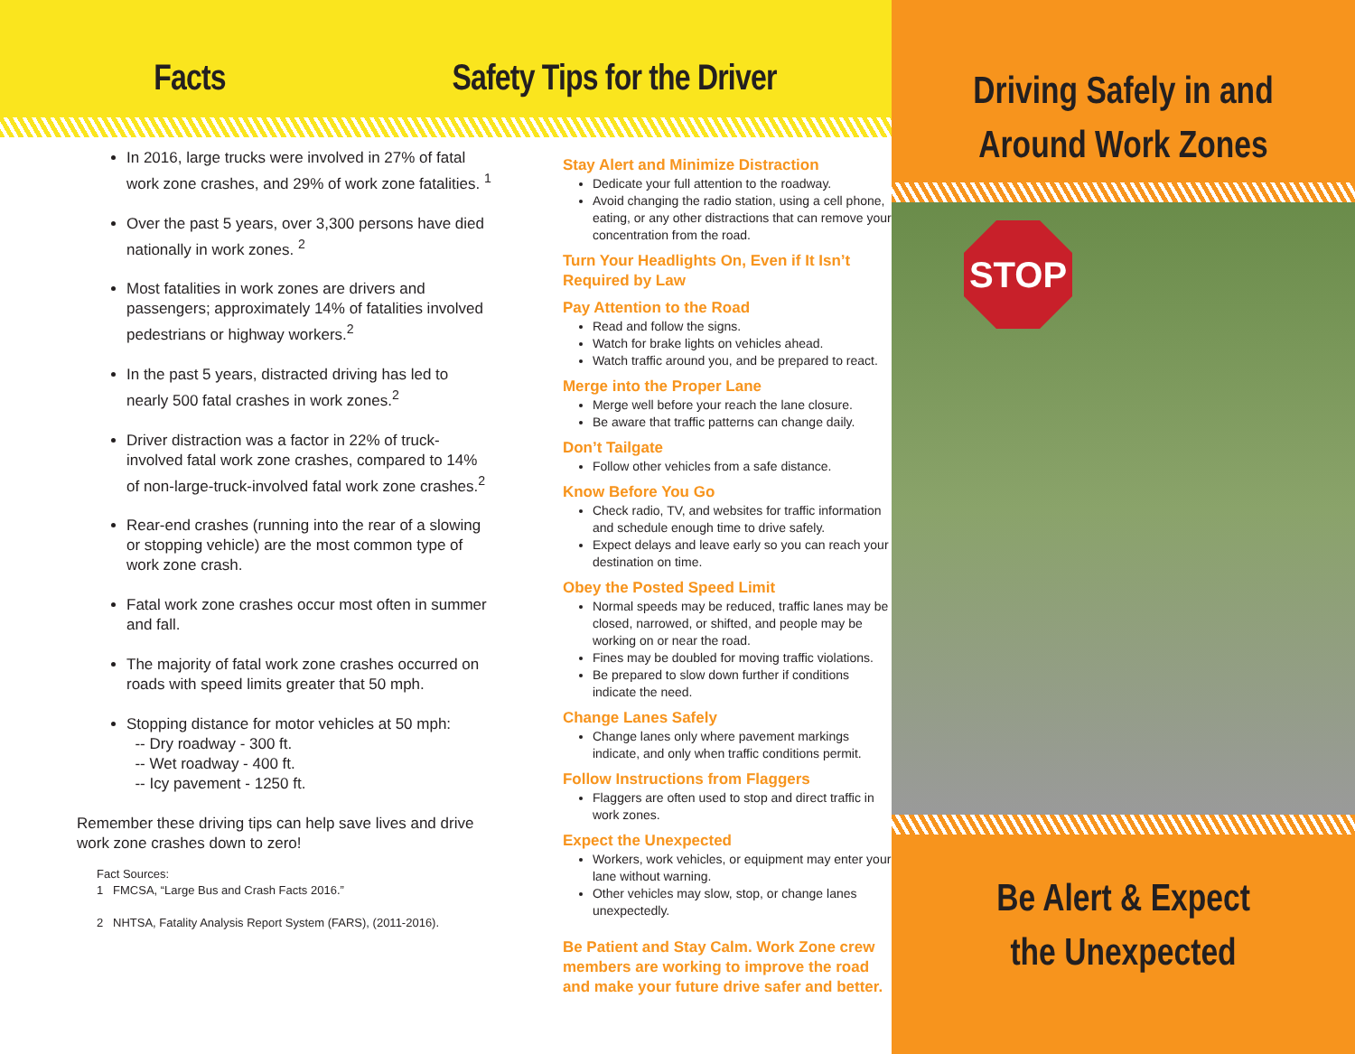Facts
Safety Tips for the Driver
In 2016, large trucks were involved in 27% of fatal work zone crashes, and 29% of work zone fatalities. <sup>1</sup>
Over the past 5 years, over 3,300 persons have died nationally in work zones. <sup>2</sup>
Most fatalities in work zones are drivers and passengers; approximately 14% of fatalities involved pedestrians or highway workers.<sup>2</sup>
In the past 5 years, distracted driving has led to nearly 500 fatal crashes in work zones.<sup>2</sup>
Driver distraction was a factor in 22% of truck-involved fatal work zone crashes, compared to 14% of non-large-truck-involved fatal work zone crashes.<sup>2</sup>
Rear-end crashes (running into the rear of a slowing or stopping vehicle) are the most common type of work zone crash.
Fatal work zone crashes occur most often in summer and fall.
The majority of fatal work zone crashes occurred on roads with speed limits greater that 50 mph.
Stopping distance for motor vehicles at 50 mph:
-- Dry roadway - 300 ft.
-- Wet roadway - 400 ft.
-- Icy pavement - 1250 ft.
Remember these driving tips can help save lives and drive work zone crashes down to zero!
Fact Sources:
1 FMCSA, “Large Bus and Crash Facts 2016.”
2 NHTSA, Fatality Analysis Report System (FARS), (2011-2016).
Stay Alert and Minimize Distraction
Dedicate your full attention to the roadway.
Avoid changing the radio station, using a cell phone, eating, or any other distractions that can remove your concentration from the road.
Turn Your Headlights On, Even if It Isn’t Required by Law
Pay Attention to the Road
Read and follow the signs.
Watch for brake lights on vehicles ahead.
Watch traffic around you, and be prepared to react.
Merge into the Proper Lane
Merge well before your reach the lane closure.
Be aware that traffic patterns can change daily.
Don’t Tailgate
Follow other vehicles from a safe distance.
Know Before You Go
Check radio, TV, and websites for traffic information and schedule enough time to drive safely.
Expect delays and leave early so you can reach your destination on time.
Obey the Posted Speed Limit
Normal speeds may be reduced, traffic lanes may be closed, narrowed, or shifted, and people may be working on or near the road.
Fines may be doubled for moving traffic violations.
Be prepared to slow down further if conditions indicate the need.
Change Lanes Safely
Change lanes only where pavement markings indicate, and only when traffic conditions permit.
Follow Instructions from Flaggers
Flaggers are often used to stop and direct traffic in work zones.
Expect the Unexpected
Workers, work vehicles, or equipment may enter your lane without warning.
Other vehicles may slow, stop, or change lanes unexpectedly.
Be Patient and Stay Calm. Work Zone crew members are working to improve the road and make your future drive safer and better.
Driving Safely in and
Around Work Zones
STOP
Be Alert & Expect
the Unexpected